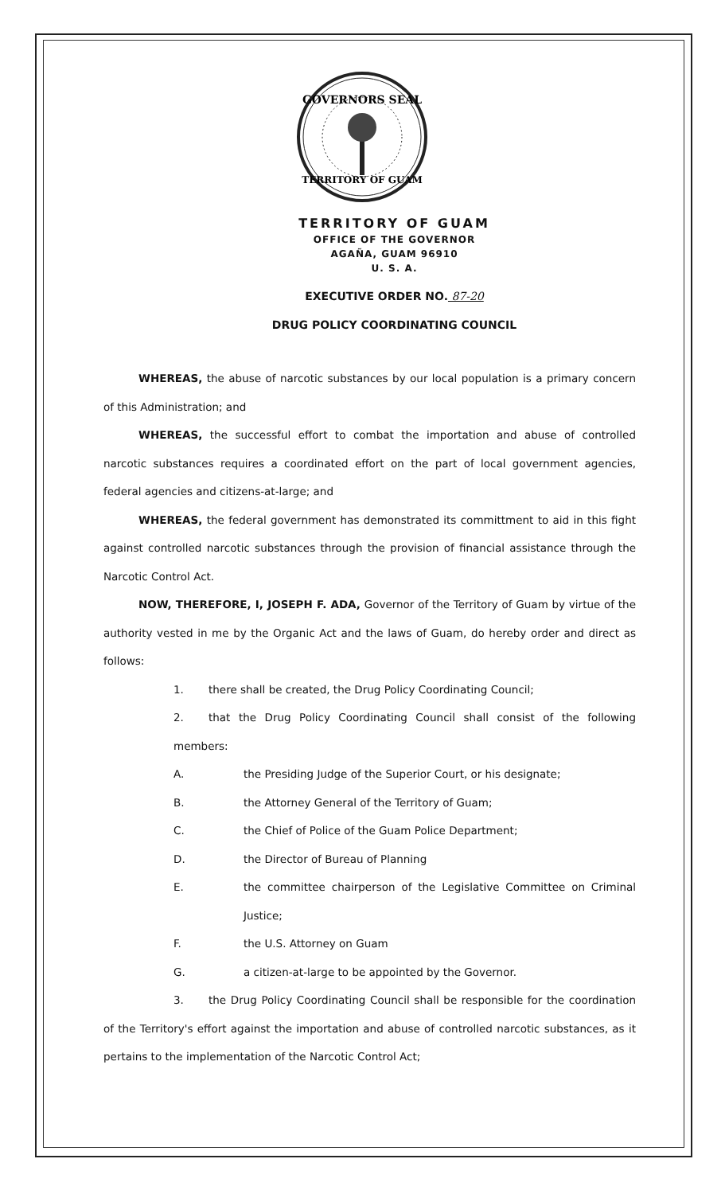GOVERNORS SEAL
TERRITORY OF GUAM
TERRITORY OF GUAM
OFFICE OF THE GOVERNOR
AGAÑA, GUAM 96910
U. S. A.
EXECUTIVE ORDER NO. 87-20
DRUG POLICY COORDINATING COUNCIL
WHEREAS, the abuse of narcotic substances by our local population is a primary concern of this Administration; and
WHEREAS, the successful effort to combat the importation and abuse of controlled narcotic substances requires a coordinated effort on the part of local government agencies, federal agencies and citizens-at-large; and
WHEREAS, the federal government has demonstrated its committment to aid in this fight against controlled narcotic substances through the provision of financial assistance through the Narcotic Control Act.
NOW, THEREFORE, I, JOSEPH F. ADA, Governor of the Territory of Guam by virtue of the authority vested in me by the Organic Act and the laws of Guam, do hereby order and direct as follows:
1. there shall be created, the Drug Policy Coordinating Council;
2. that the Drug Policy Coordinating Council shall consist of the following members:
A. the Presiding Judge of the Superior Court, or his designate;
B. the Attorney General of the Territory of Guam;
C. the Chief of Police of the Guam Police Department;
D. the Director of Bureau of Planning
E. the committee chairperson of the Legislative Committee on Criminal Justice;
F. the U.S. Attorney on Guam
G. a citizen-at-large to be appointed by the Governor.
3. the Drug Policy Coordinating Council shall be responsible for the coordination of the Territory's effort against the importation and abuse of controlled narcotic substances, as it pertains to the implementation of the Narcotic Control Act;